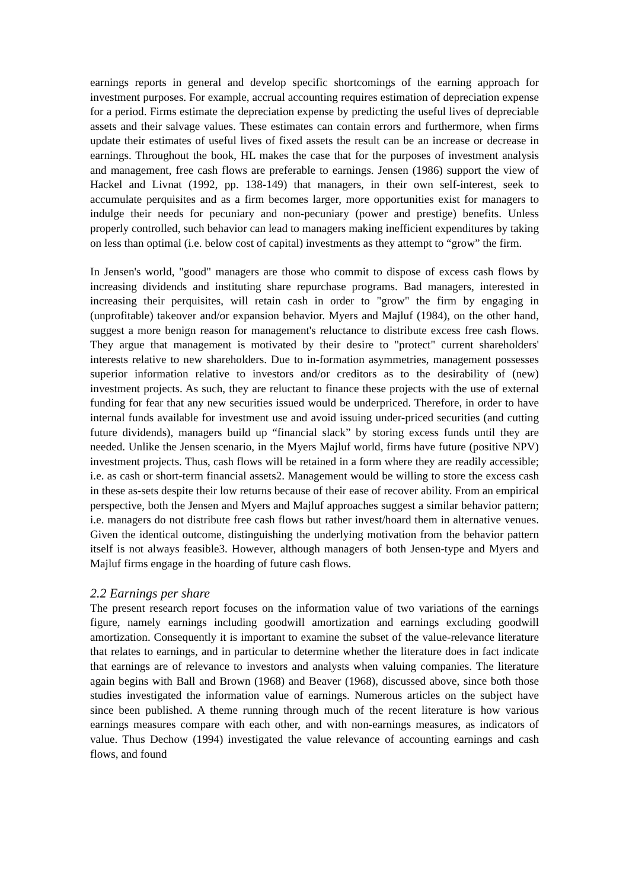earnings reports in general and develop specific shortcomings of the earning approach for investment purposes. For example, accrual accounting requires estimation of depreciation expense for a period. Firms estimate the depreciation expense by predicting the useful lives of depreciable assets and their salvage values. These estimates can contain errors and furthermore, when firms update their estimates of useful lives of fixed assets the result can be an increase or decrease in earnings. Throughout the book, HL makes the case that for the purposes of investment analysis and management, free cash flows are preferable to earnings. Jensen (1986) support the view of Hackel and Livnat (1992, pp. 138-149) that managers, in their own self-interest, seek to accumulate perquisites and as a firm becomes larger, more opportunities exist for managers to indulge their needs for pecuniary and non-pecuniary (power and prestige) benefits. Unless properly controlled, such behavior can lead to managers making inefficient expenditures by taking on less than optimal (i.e. below cost of capital) investments as they attempt to “grow” the firm.
In Jensen's world, "good" managers are those who commit to dispose of excess cash flows by increasing dividends and instituting share repurchase programs. Bad managers, interested in increasing their perquisites, will retain cash in order to "grow" the firm by engaging in (unprofitable) takeover and/or expansion behavior. Myers and Majluf (1984), on the other hand, suggest a more benign reason for management's reluctance to distribute excess free cash flows. They argue that management is motivated by their desire to "protect" current shareholders' interests relative to new shareholders. Due to in-formation asymmetries, management possesses superior information relative to investors and/or creditors as to the desirability of (new) investment projects. As such, they are reluctant to finance these projects with the use of external funding for fear that any new securities issued would be underpriced. Therefore, in order to have internal funds available for investment use and avoid issuing under-priced securities (and cutting future dividends), managers build up “financial slack” by storing excess funds until they are needed. Unlike the Jensen scenario, in the Myers Majluf world, firms have future (positive NPV) investment projects. Thus, cash flows will be retained in a form where they are readily accessible; i.e. as cash or short-term financial assets2. Management would be willing to store the excess cash in these as-sets despite their low returns because of their ease of recover ability. From an empirical perspective, both the Jensen and Myers and Majluf approaches suggest a similar behavior pattern; i.e. managers do not distribute free cash flows but rather invest/hoard them in alternative venues. Given the identical outcome, distinguishing the underlying motivation from the behavior pattern itself is not always feasible3. However, although managers of both Jensen-type and Myers and Majluf firms engage in the hoarding of future cash flows.
2.2 Earnings per share
The present research report focuses on the information value of two variations of the earnings figure, namely earnings including goodwill amortization and earnings excluding goodwill amortization. Consequently it is important to examine the subset of the value-relevance literature that relates to earnings, and in particular to determine whether the literature does in fact indicate that earnings are of relevance to investors and analysts when valuing companies. The literature again begins with Ball and Brown (1968) and Beaver (1968), discussed above, since both those studies investigated the information value of earnings. Numerous articles on the subject have since been published. A theme running through much of the recent literature is how various earnings measures compare with each other, and with non-earnings measures, as indicators of value. Thus Dechow (1994) investigated the value relevance of accounting earnings and cash flows, and found